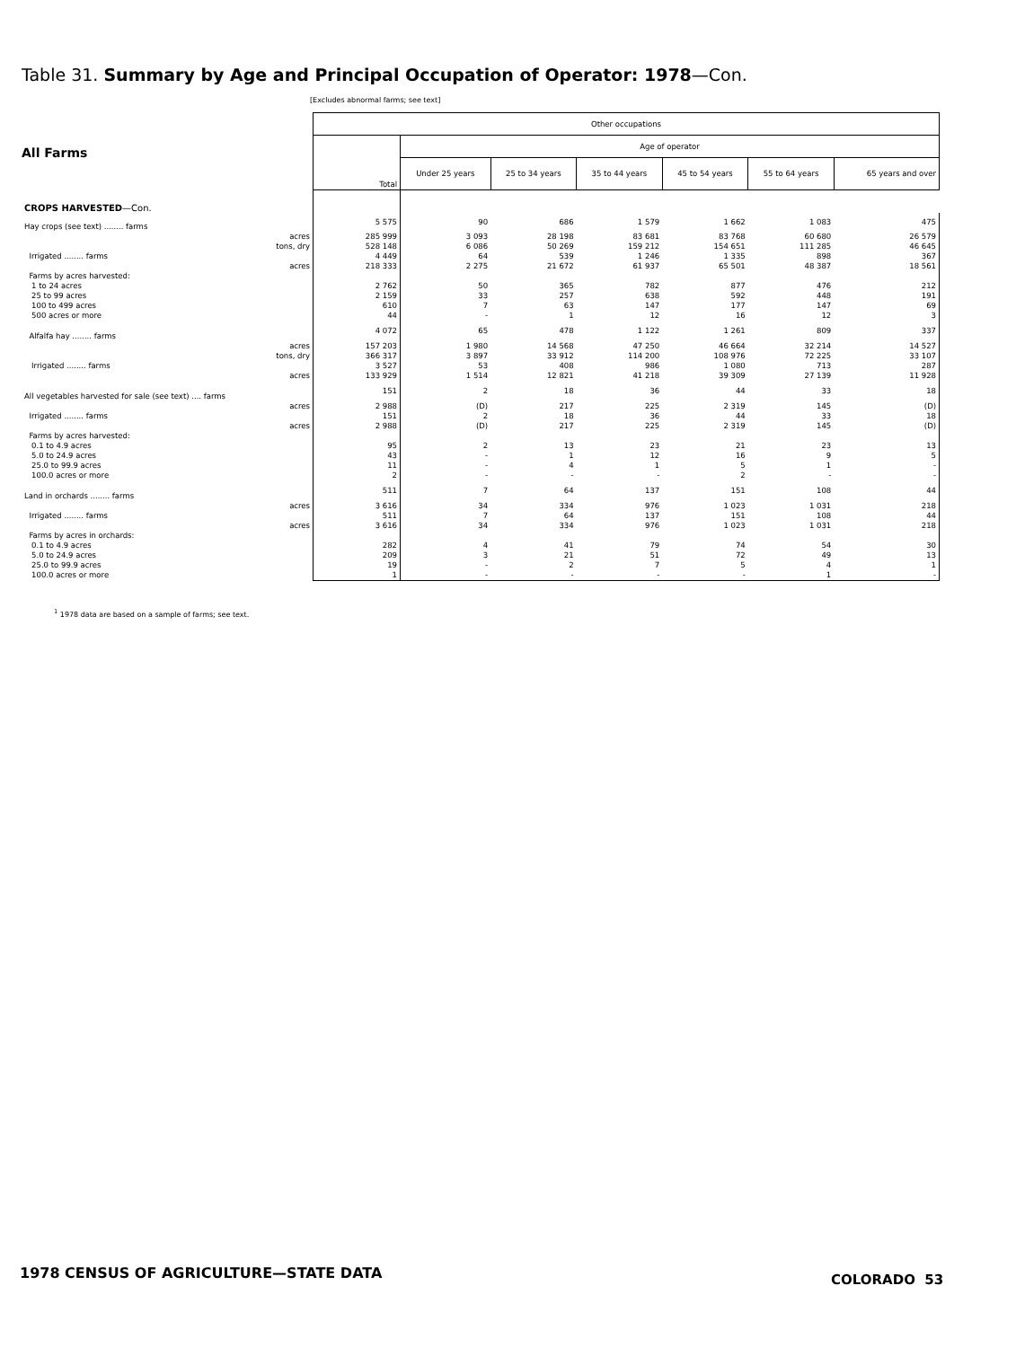Table 31. Summary by Age and Principal Occupation of Operator: 1978—Con.
[Excludes abnormal farms; see text]
All Farms
| | Other occupations | | | | | | |
| --- | --- | --- | --- | --- | --- | --- | --- |
| | Total | Age of operator | | | | | |
| | | Under 25 years | 25 to 34 years | 35 to 44 years | 45 to 54 years | 55 to 64 years | 65 years and over |
| CROPS HARVESTED —Con. | | | | | | | |
| Hay crops (see text) ........ farms | 5 575 | 90 | 686 | 1 579 | 1 662 | 1 083 | 475 |
| acres | 285 999 | 3 093 | 28 198 | 83 681 | 83 768 | 60 680 | 26 579 |
| tons, dry | 528 148 | 6 086 | 50 269 | 159 212 | 154 651 | 111 285 | 46 645 |
| Irrigated ........ farms | 4 449 | 64 | 539 | 1 246 | 1 335 | 898 | 367 |
| acres | 218 333 | 2 275 | 21 672 | 61 937 | 65 501 | 48 387 | 18 561 |
| Farms by acres harvested: | | | | | | | |
| 1 to 24 acres | 2 762 | 50 | 365 | 782 | 877 | 476 | 212 |
| 25 to 99 acres | 2 159 | 33 | 257 | 638 | 592 | 448 | 191 |
| 100 to 499 acres | 610 | 7 | 63 | 147 | 177 | 147 | 69 |
| 500 acres or more | 44 | - | 1 | 12 | 16 | 12 | 3 |
| Alfalfa hay ........ farms | 4 072 | 65 | 478 | 1 122 | 1 261 | 809 | 337 |
| acres | 157 203 | 1 980 | 14 568 | 47 250 | 46 664 | 32 214 | 14 527 |
| tons, dry | 366 317 | 3 897 | 33 912 | 114 200 | 108 976 | 72 225 | 33 107 |
| Irrigated ........ farms | 3 527 | 53 | 408 | 986 | 1 080 | 713 | 287 |
| acres | 133 929 | 1 514 | 12 821 | 41 218 | 39 309 | 27 139 | 11 928 |
| All vegetables harvested for sale (see text) .... farms | 151 | 2 | 18 | 36 | 44 | 33 | 18 |
| acres | 2 988 | (D) | 217 | 225 | 2 319 | 145 | (D) |
| Irrigated ........ farms | 151 | 2 | 18 | 36 | 44 | 33 | 18 |
| acres | 2 988 | (D) | 217 | 225 | 2 319 | 145 | (D) |
| Farms by acres harvested: | | | | | | | |
| 0.1 to 4.9 acres | 95 | 2 | 13 | 23 | 21 | 23 | 13 |
| 5.0 to 24.9 acres | 43 | - | 1 | 12 | 16 | 9 | 5 |
| 25.0 to 99.9 acres | 11 | - | 4 | 1 | 5 | 1 | - |
| 100.0 acres or more | 2 | - | - | - | 2 | - | - |
| Land in orchards ........ farms | 511 | 7 | 64 | 137 | 151 | 108 | 44 |
| acres | 3 616 | 34 | 334 | 976 | 1 023 | 1 031 | 218 |
| Irrigated ........ farms | 511 | 7 | 64 | 137 | 151 | 108 | 44 |
| acres | 3 616 | 34 | 334 | 976 | 1 023 | 1 031 | 218 |
| Farms by acres in orchards: | | | | | | | |
| 0.1 to 4.9 acres | 282 | 4 | 41 | 79 | 74 | 54 | 30 |
| 5.0 to 24.9 acres | 209 | 3 | 21 | 51 | 72 | 49 | 13 |
| 25.0 to 99.9 acres | 19 | - | 2 | 7 | 5 | 4 | 1 |
| 100.0 acres or more | 1 | - | - | - | - | 1 | - |
<sup>1</sup> 1978 data are based on a sample of farms; see text.
1978 CENSUS OF AGRICULTURE—STATE DATA
COLORADO 53